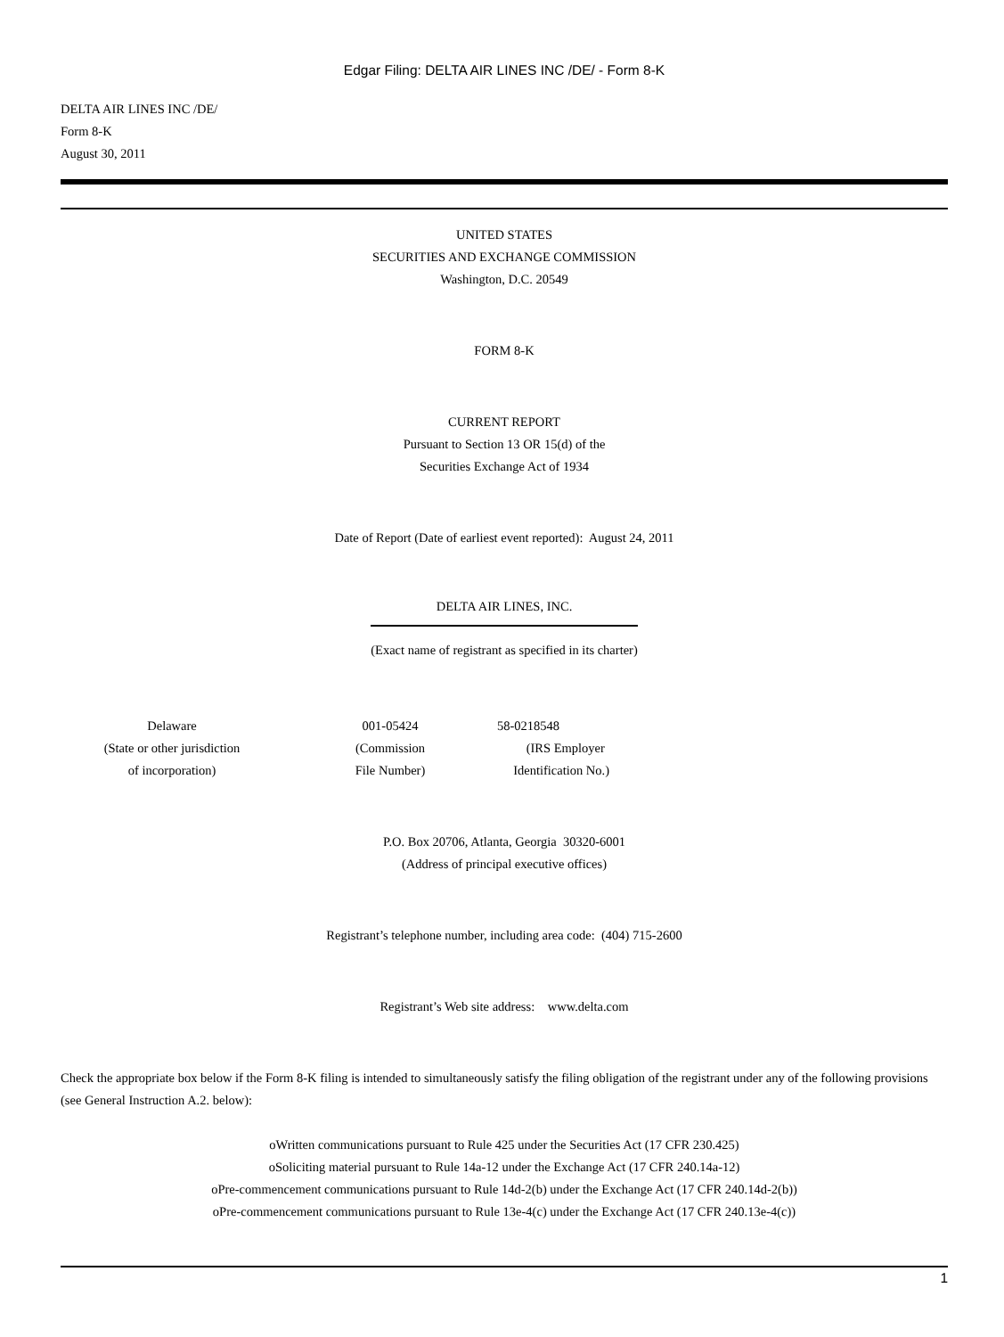Edgar Filing: DELTA AIR LINES INC /DE/ - Form 8-K
DELTA AIR LINES INC /DE/
Form 8-K
August 30, 2011
UNITED STATES
SECURITIES AND EXCHANGE COMMISSION
Washington, D.C. 20549
FORM 8-K
CURRENT REPORT
Pursuant to Section 13 OR 15(d) of the
Securities Exchange Act of 1934
Date of Report (Date of earliest event reported): August 24, 2011
DELTA AIR LINES, INC.
(Exact name of registrant as specified in its charter)
| Delaware (State or other jurisdiction of incorporation) | 001-05424 (Commission File Number) | 58-0218548 (IRS Employer Identification No.) |
P.O. Box 20706, Atlanta, Georgia 30320-6001
(Address of principal executive offices)
Registrant’s telephone number, including area code: (404) 715-2600
Registrant’s Web site address: www.delta.com
Check the appropriate box below if the Form 8-K filing is intended to simultaneously satisfy the filing obligation of the registrant under any of the following provisions (see General Instruction A.2. below):
oWritten communications pursuant to Rule 425 under the Securities Act (17 CFR 230.425)
oSoliciting material pursuant to Rule 14a-12 under the Exchange Act (17 CFR 240.14a-12)
oPre-commencement communications pursuant to Rule 14d-2(b) under the Exchange Act (17 CFR 240.14d-2(b))
oPre-commencement communications pursuant to Rule 13e-4(c) under the Exchange Act (17 CFR 240.13e-4(c))
1